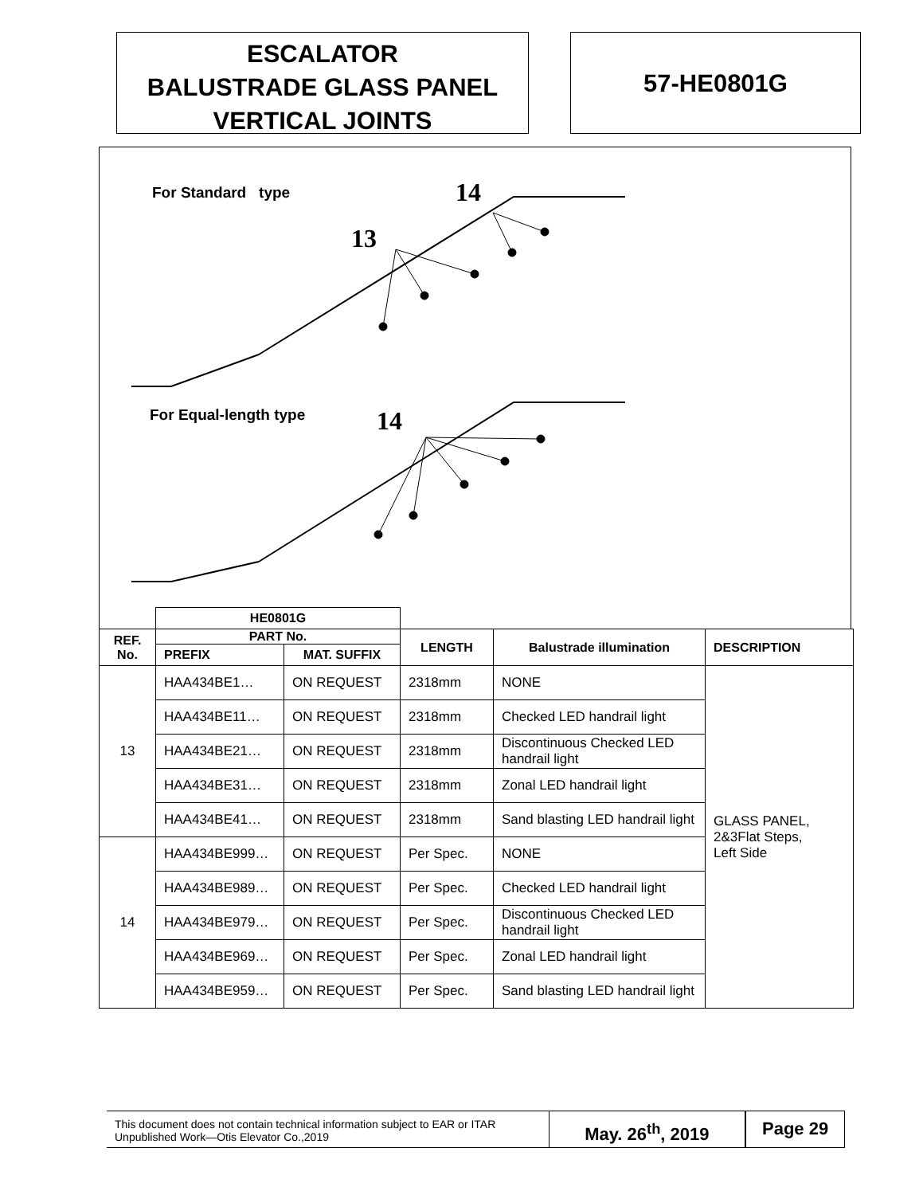ESCALATOR
BALUSTRADE GLASS PANEL
VERTICAL JOINTS
57-HE0801G
For Standard type 14
13
For Equal-length type 14
| | HE0801G | | | | |
| REF. No. | PART No. | | LENGTH | Balustrade illumination | DESCRIPTION |
| | PREFIX | MAT. SUFFIX | | | |
| 13 | HAA434BE1… | ON REQUEST | 2318mm | NONE | GLASS PANEL, 2&3Flat Steps, Left Side |
| | HAA434BE11… | ON REQUEST | 2318mm | Checked LED handrail light | |
| | HAA434BE21… | ON REQUEST | 2318mm | Discontinuous Checked LED handrail light | |
| | HAA434BE31… | ON REQUEST | 2318mm | Zonal LED handrail light | |
| | HAA434BE41… | ON REQUEST | 2318mm | Sand blasting LED handrail light | |
| 14 | HAA434BE999… | ON REQUEST | Per Spec. | NONE | |
| | HAA434BE989… | ON REQUEST | Per Spec. | Checked LED handrail light | |
| | HAA434BE979… | ON REQUEST | Per Spec. | Discontinuous Checked LED handrail light | |
| | HAA434BE969… | ON REQUEST | Per Spec. | Zonal LED handrail light | |
| | HAA434BE959… | ON REQUEST | Per Spec. | Sand blasting LED handrail light | |
This document does not contain technical information subject to EAR or ITAR
Unpublished Work—Otis Elevator Co.,2019
May. 26<sup>th</sup>, 2019 Page 29